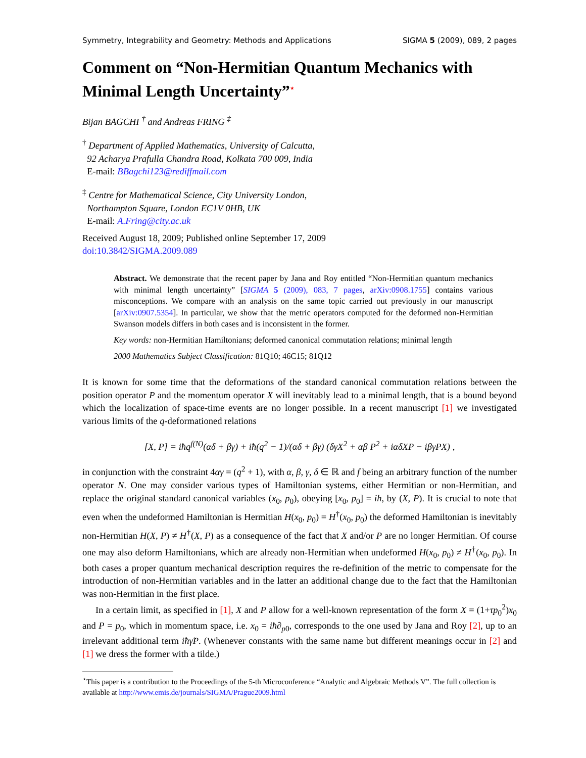Symmetry, Integrability and Geometry: Methods and Applications SIGMA 5 (2009), 089, 2 pages
Comment on “Non-Hermitian Quantum Mechanics with Minimal Length Uncertainty”<sup>⋆</sup>
Bijan BAGCHI <sup>†</sup> and Andreas FRING <sup>‡</sup>
<sup>†</sup> Department of Applied Mathematics, University of Calcutta,
92 Acharya Prafulla Chandra Road, Kolkata 700 009, India
E-mail: BBagchi123@rediffmail.com
<sup>‡</sup> Centre for Mathematical Science, City University London,
Northampton Square, London EC1V 0HB, UK
E-mail: A.Fring@city.ac.uk
Received August 18, 2009; Published online September 17, 2009
doi:10.3842/SIGMA.2009.089
Abstract. We demonstrate that the recent paper by Jana and Roy entitled “Non-Hermitian quantum mechanics with minimal length uncertainty” [SIGMA 5 (2009), 083, 7 pages, arXiv:0908.1755] contains various misconceptions. We compare with an analysis on the same topic carried out previously in our manuscript [arXiv:0907.5354]. In particular, we show that the metric operators computed for the deformed non-Hermitian Swanson models differs in both cases and is inconsistent in the former.
Key words: non-Hermitian Hamiltonians; deformed canonical commutation relations; minimal length
2000 Mathematics Subject Classification: 81Q10; 46C15; 81Q12
It is known for some time that the deformations of the standard canonical commutation relations between the position operator P and the momentum operator X will inevitably lead to a minimal length, that is a bound beyond which the localization of space-time events are no longer possible. In a recent manuscript [1] we investigated various limits of the q-deformationed relations
[X, P] = iħq<sup>f(N)</sup>(αδ + βγ) + iħ(q<sup>2</sup> − 1)/(αδ + βγ) (δγX<sup>2</sup> + αβ P<sup>2</sup> + iαδXP − iβγPX) ,
in conjunction with the constraint 4αγ = (q<sup>2</sup> + 1), with α, β, γ, δ ∈ ℝ and f being an arbitrary function of the number operator N. One may consider various types of Hamiltonian systems, either Hermitian or non-Hermitian, and replace the original standard canonical variables (x<sub>0</sub>, p<sub>0</sub>), obeying [x<sub>0</sub>, p<sub>0</sub>] = iħ, by (X, P). It is crucial to note that even when the undeformed Hamiltonian is Hermitian H(x<sub>0</sub>, p<sub>0</sub>) = H<sup>†</sup>(x<sub>0</sub>, p<sub>0</sub>) the deformed Hamiltonian is inevitably non-Hermitian H(X, P) ≠ H<sup>†</sup>(X, P) as a consequence of the fact that X and/or P are no longer Hermitian. Of course one may also deform Hamiltonians, which are already non-Hermitian when undeformed H(x<sub>0</sub>, p<sub>0</sub>) ≠ H<sup>†</sup>(x<sub>0</sub>, p<sub>0</sub>). In both cases a proper quantum mechanical description requires the re-definition of the metric to compensate for the introduction of non-Hermitian variables and in the latter an additional change due to the fact that the Hamiltonian was non-Hermitian in the first place.
In a certain limit, as specified in [1], X and P allow for a well-known representation of the form X = (1+τp<sub>0</sub><sup>2</sup>)x<sub>0</sub> and P = p<sub>0</sub>, which in momentum space, i.e. x<sub>0</sub> = iħ∂<sub>p0</sub>, corresponds to the one used by Jana and Roy [2], up to an irrelevant additional term iħγ̃P. (Whenever constants with the same name but different meanings occur in [2] and [1] we dress the former with a tilde.)
<sup>⋆</sup>This paper is a contribution to the Proceedings of the 5-th Microconference “Analytic and Algebraic Methods V”. The full collection is available at http://www.emis.de/journals/SIGMA/Prague2009.html